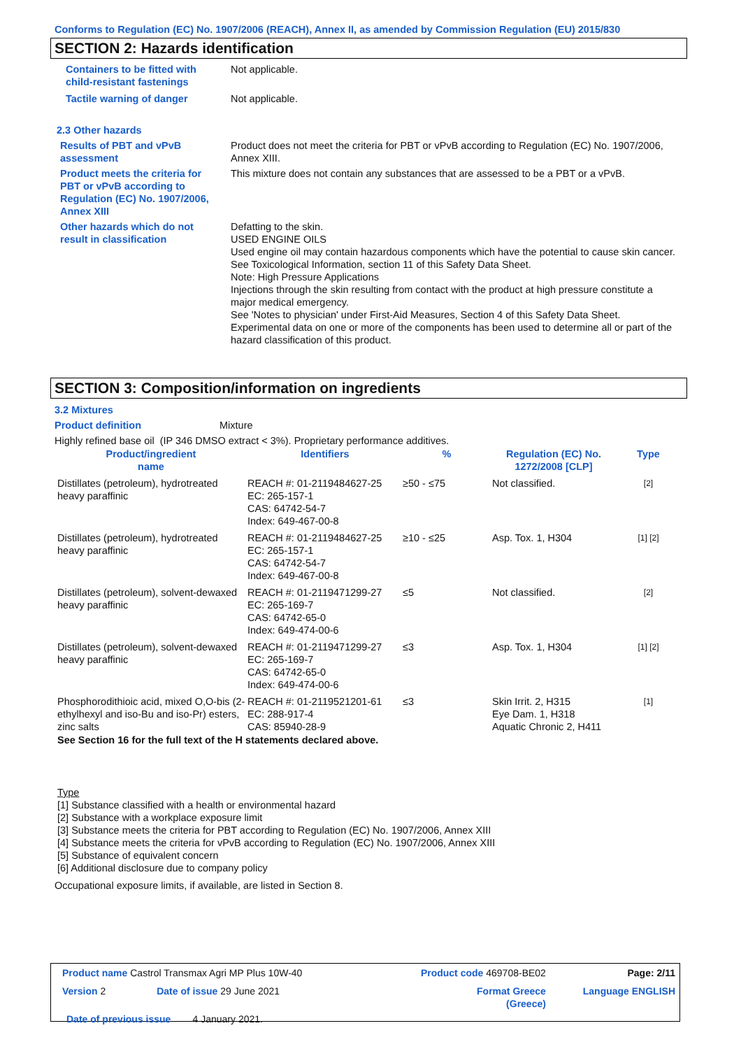Conforms to Regulation (EC) No. 1907/2006 (REACH), Annex II, as amended by Commission Regulation (EU) 2015/830
SECTION 2: Hazards identification
| Containers to be fitted with child-resistant fastenings | Not applicable. |
| Tactile warning of danger | Not applicable. |
| 2.3 Other hazards | |
| Results of PBT and vPvB assessment | Product does not meet the criteria for PBT or vPvB according to Regulation (EC) No. 1907/2006, Annex XIII. |
| Product meets the criteria for PBT or vPvB according to Regulation (EC) No. 1907/2006, Annex XIII | This mixture does not contain any substances that are assessed to be a PBT or a vPvB. |
| Other hazards which do not result in classification | Defatting to the skin. USED ENGINE OILS Used engine oil may contain hazardous components which have the potential to cause skin cancer. See Toxicological Information, section 11 of this Safety Data Sheet. Note: High Pressure Applications Injections through the skin resulting from contact with the product at high pressure constitute a major medical emergency. See 'Notes to physician' under First-Aid Measures, Section 4 of this Safety Data Sheet. Experimental data on one or more of the components has been used to determine all or part of the hazard classification of this product. |
SECTION 3: Composition/information on ingredients
3.2 Mixtures
Product definition Mixture
Highly refined base oil (IP 346 DMSO extract < 3%). Proprietary performance additives.
| Product/ingredient name | Identifiers | % | Regulation (EC) No. 1272/2008 [CLP] | Type |
| Distillates (petroleum), hydrotreated heavy paraffinic | REACH #: 01-2119484627-25 EC: 265-157-1 CAS: 64742-54-7 Index: 649-467-00-8 | ≥50 - ≤75 | Not classified. | [2] |
| Distillates (petroleum), hydrotreated heavy paraffinic | REACH #: 01-2119484627-25 EC: 265-157-1 CAS: 64742-54-7 Index: 649-467-00-8 | ≥10 - ≤25 | Asp. Tox. 1, H304 | [1] [2] |
| Distillates (petroleum), solvent-dewaxed heavy paraffinic | REACH #: 01-2119471299-27 EC: 265-169-7 CAS: 64742-65-0 Index: 649-474-00-6 | ≤5 | Not classified. | [2] |
| Distillates (petroleum), solvent-dewaxed heavy paraffinic | REACH #: 01-2119471299-27 EC: 265-169-7 CAS: 64742-65-0 Index: 649-474-00-6 | ≤3 | Asp. Tox. 1, H304 | [1] [2] |
| Phosphorodithioic acid, mixed O,O-bis (2-ethylhexyl and iso-Bu and iso-Pr) esters, zinc salts | REACH #: 01-2119521201-61 EC: 288-917-4 CAS: 85940-28-9 | ≤3 | Skin Irrit. 2, H315 Eye Dam. 1, H318 Aquatic Chronic 2, H411 | [1] |
See Section 16 for the full text of the H statements declared above.
Type
[1] Substance classified with a health or environmental hazard
[2] Substance with a workplace exposure limit
[3] Substance meets the criteria for PBT according to Regulation (EC) No. 1907/2006, Annex XIII
[4] Substance meets the criteria for vPvB according to Regulation (EC) No. 1907/2006, Annex XIII
[5] Substance of equivalent concern
[6] Additional disclosure due to company policy
Occupational exposure limits, if available, are listed in Section 8.
| Product name Castrol Transmax Agri MP Plus 10W-40 | | Product code 469708-BE02 | | Page: 2/11 |
| Version 2 | Date of issue 29 June 2021 | Format Greece (Greece) | Language ENGLISH | |
| Date of previous issue 4 January 2021. | | | | |